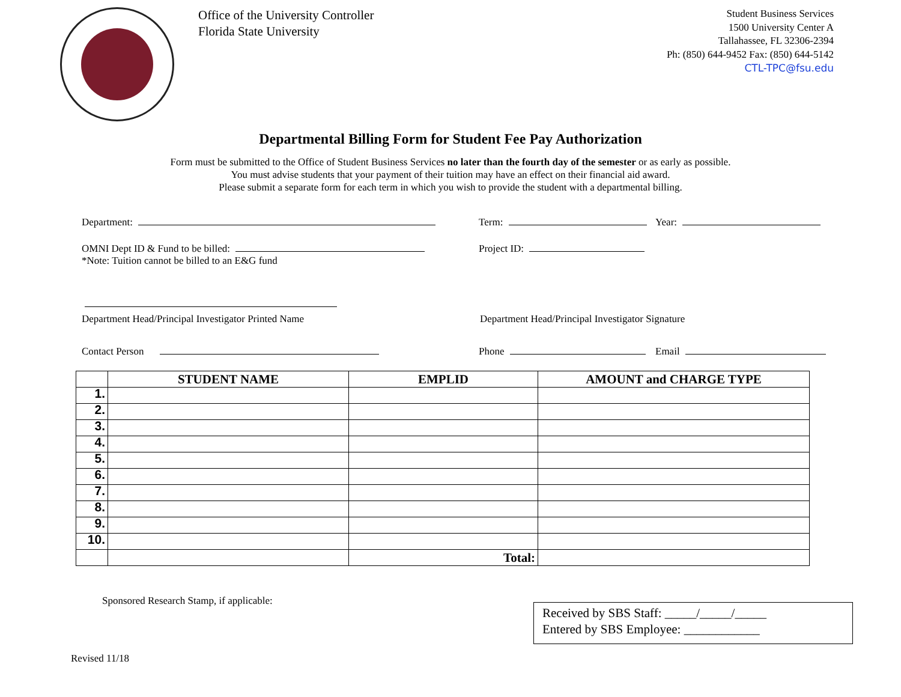Office of the University Controller
Florida State University
Student Business Services
1500 University Center A
Tallahassee, FL 32306-2394
Ph: (850) 644-9452 Fax: (850) 644-5142
CTL-TPC@fsu.edu
Departmental Billing Form for Student Fee Pay Authorization
Form must be submitted to the Office of Student Business Services no later than the fourth day of the semester or as early as possible.
You must advise students that your payment of their tuition may have an effect on their financial aid award.
Please submit a separate form for each term in which you wish to provide the student with a departmental billing.
Department: Term: Year:
OMNI Dept ID & Fund to be billed: Project ID:
*Note: Tuition cannot be billed to an E&G fund
Department Head/Principal Investigator Printed Name Department Head/Principal Investigator Signature
Contact Person Phone Email
| | STUDENT NAME | EMPLID | AMOUNT and CHARGE TYPE |
| --- | --- | --- | --- |
| 1. | | | |
| 2. | | | |
| 3. | | | |
| 4. | | | |
| 5. | | | |
| 6. | | | |
| 7. | | | |
| 8. | | | |
| 9. | | | |
| 10. | | | |
| | | Total: | |
Sponsored Research Stamp, if applicable:
Received by SBS Staff: _____/_____/_____
Entered by SBS Employee: ____________
Revised 11/18